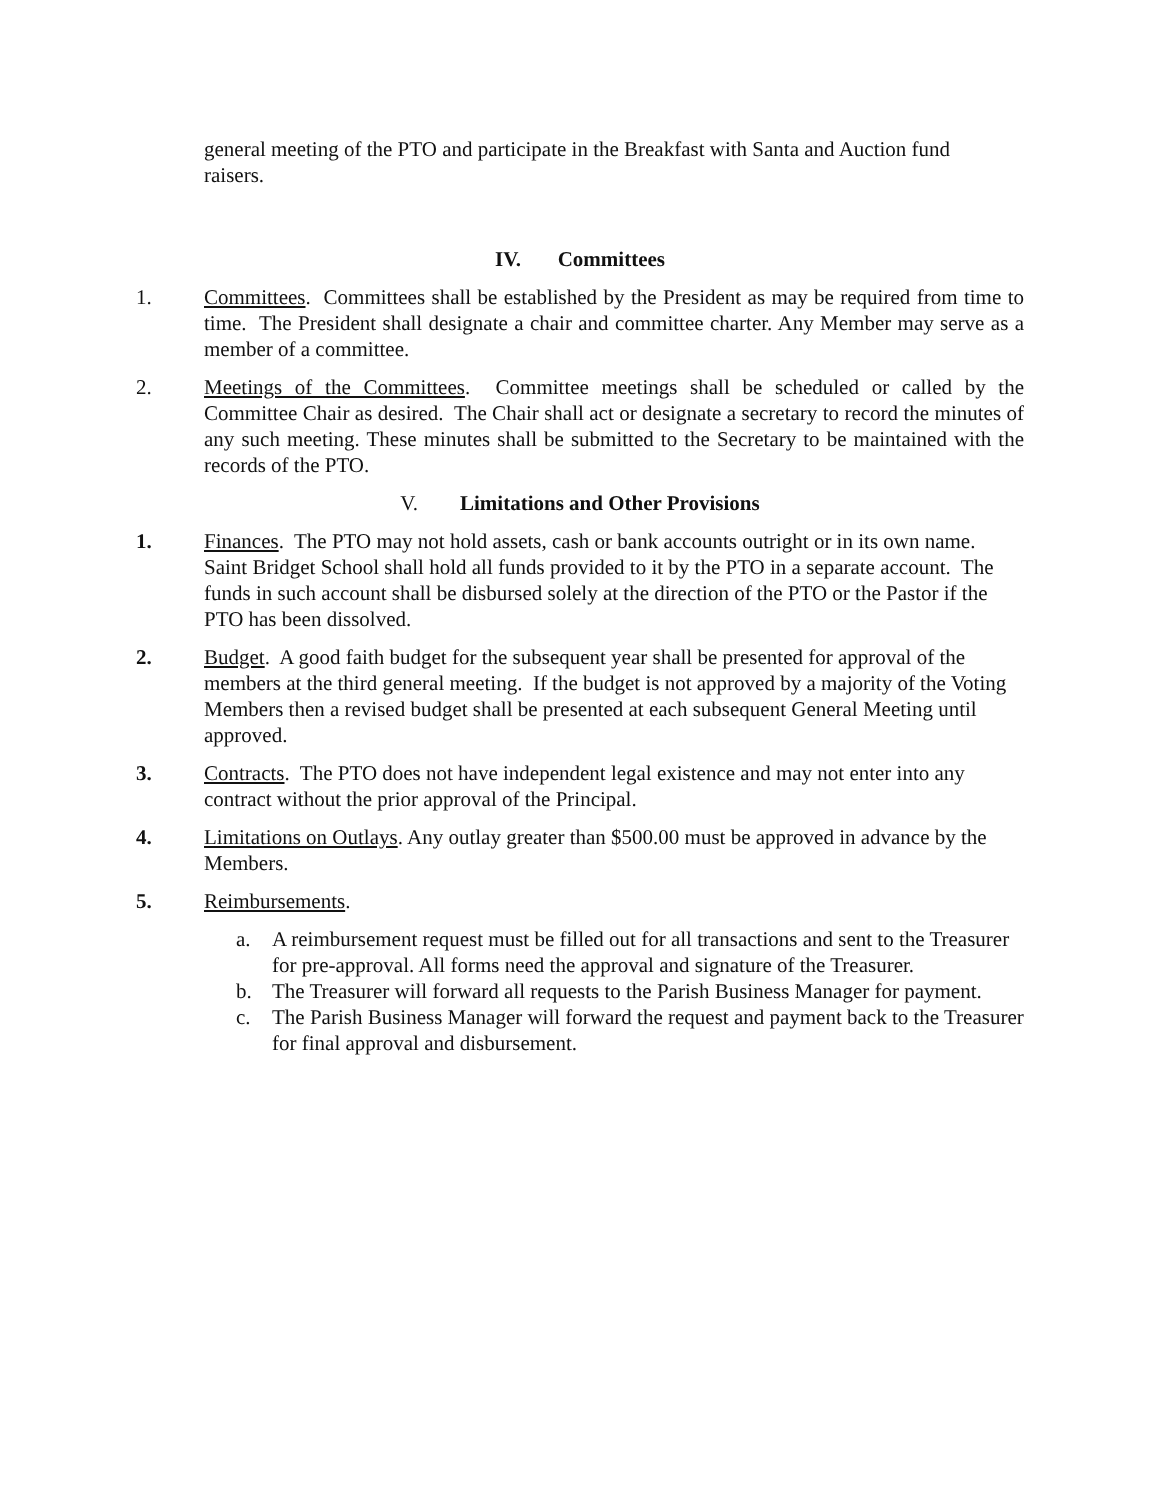general meeting of the PTO and participate in the Breakfast with Santa and Auction fund raisers.
IV. Committees
1. Committees. Committees shall be established by the President as may be required from time to time. The President shall designate a chair and committee charter. Any Member may serve as a member of a committee.
2. Meetings of the Committees. Committee meetings shall be scheduled or called by the Committee Chair as desired. The Chair shall act or designate a secretary to record the minutes of any such meeting. These minutes shall be submitted to the Secretary to be maintained with the records of the PTO.
V. Limitations and Other Provisions
1. Finances. The PTO may not hold assets, cash or bank accounts outright or in its own name. Saint Bridget School shall hold all funds provided to it by the PTO in a separate account. The funds in such account shall be disbursed solely at the direction of the PTO or the Pastor if the PTO has been dissolved.
2. Budget. A good faith budget for the subsequent year shall be presented for approval of the members at the third general meeting. If the budget is not approved by a majority of the Voting Members then a revised budget shall be presented at each subsequent General Meeting until approved.
3. Contracts. The PTO does not have independent legal existence and may not enter into any contract without the prior approval of the Principal.
4. Limitations on Outlays. Any outlay greater than $500.00 must be approved in advance by the Members.
5. Reimbursements.
a. A reimbursement request must be filled out for all transactions and sent to the Treasurer for pre-approval. All forms need the approval and signature of the Treasurer.
b. The Treasurer will forward all requests to the Parish Business Manager for payment.
c. The Parish Business Manager will forward the request and payment back to the Treasurer for final approval and disbursement.